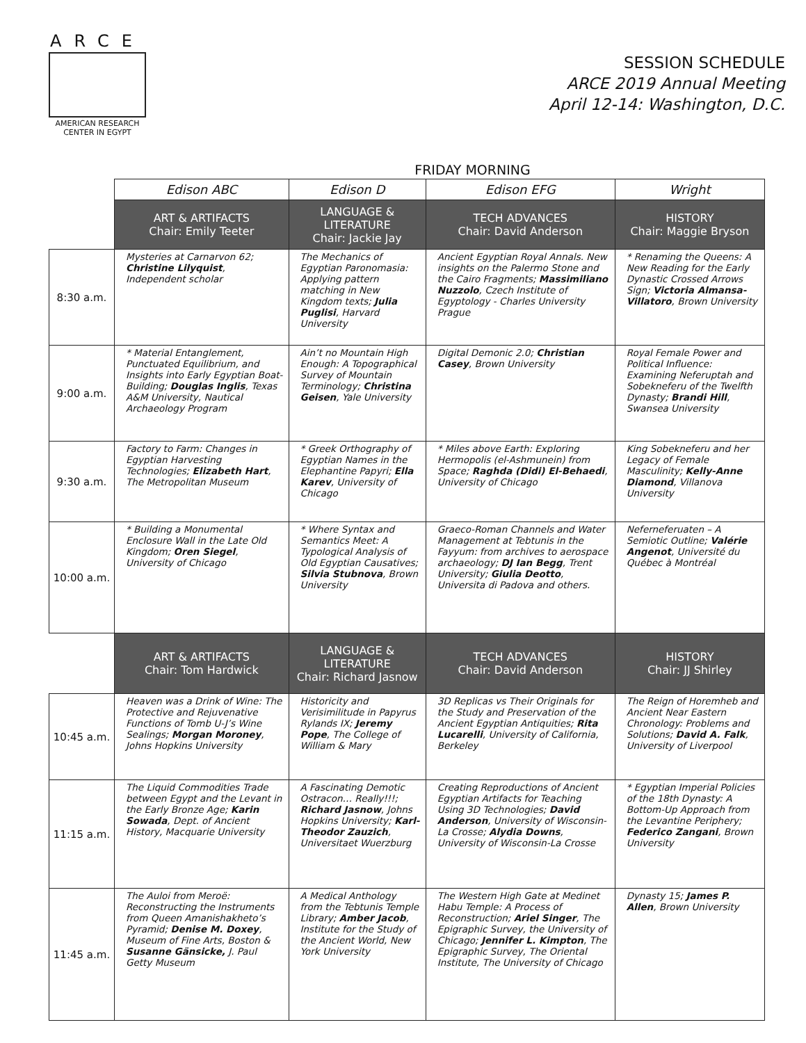ARCE
AMERICAN RESEARCH
CENTER IN EGYPT
SESSION SCHEDULE
ARCE 2019 Annual Meeting
April 12-14: Washington, D.C.
FRIDAY MORNING
| | Edison ABC | Edison D | Edison EFG | Wright |
| | ART & ARTIFACTS Chair: Emily Teeter | LANGUAGE & LITERATURE Chair: Jackie Jay | TECH ADVANCES Chair: David Anderson | HISTORY Chair: Maggie Bryson |
| 8:30 a.m. | Mysteries at Carnarvon 62; Christine Lilyquist , Independent scholar | The Mechanics of Egyptian Paronomasia: Applying pattern matching in New Kingdom texts; Julia Puglisi , Harvard University | Ancient Egyptian Royal Annals. New insights on the Palermo Stone and the Cairo Fragments; Massimiliano Nuzzolo , Czech Institute of Egyptology - Charles University Prague | * Renaming the Queens: A New Reading for the Early Dynastic Crossed Arrows Sign; Victoria Almansa-Villatoro , Brown University |
| 9:00 a.m. | * Material Entanglement, Punctuated Equilibrium, and Insights into Early Egyptian Boat-Building; Douglas Inglis , Texas A&M University, Nautical Archaeology Program | Ain’t no Mountain High Enough: A Topographical Survey of Mountain Terminology; Christina Geisen , Yale University | Digital Demonic 2.0; Christian Casey , Brown University | Royal Female Power and Political Influence: Examining Neferuptah and Sobekneferu of the Twelfth Dynasty; Brandi Hill , Swansea University |
| 9:30 a.m. | Factory to Farm: Changes in Egyptian Harvesting Technologies; Elizabeth Hart , The Metropolitan Museum | * Greek Orthography of Egyptian Names in the Elephantine Papyri; Ella Karev , University of Chicago | * Miles above Earth: Exploring Hermopolis (el-Ashmunein) from Space; Raghda (Didi) El-Behaedi , University of Chicago | King Sobekneferu and her Legacy of Female Masculinity; Kelly-Anne Diamond , Villanova University |
| 10:00 a.m. | * Building a Monumental Enclosure Wall in the Late Old Kingdom; Oren Siegel , University of Chicago | * Where Syntax and Semantics Meet: A Typological Analysis of Old Egyptian Causatives; Silvia Stubnova , Brown University | Graeco-Roman Channels and Water Management at Tebtunis in the Fayyum: from archives to aerospace archaeology; DJ Ian Begg , Trent University; Giulia Deotto , Universita di Padova and others. | Neferneferuaten – A Semiotic Outline; Valérie Angenot , Université du Québec à Montréal |
| | ART & ARTIFACTS Chair: Tom Hardwick | LANGUAGE & LITERATURE Chair: Richard Jasnow | TECH ADVANCES Chair: David Anderson | HISTORY Chair: JJ Shirley |
| 10:45 a.m. | Heaven was a Drink of Wine: The Protective and Rejuvenative Functions of Tomb U-J’s Wine Sealings; Morgan Moroney , Johns Hopkins University | Historicity and Verisimilitude in Papyrus Rylands IX; Jeremy Pope , The College of William & Mary | 3D Replicas vs Their Originals for the Study and Preservation of the Ancient Egyptian Antiquities; Rita Lucarelli , University of California, Berkeley | The Reign of Horemheb and Ancient Near Eastern Chronology: Problems and Solutions; David A. Falk , University of Liverpool |
| 11:15 a.m. | The Liquid Commodities Trade between Egypt and the Levant in the Early Bronze Age; Karin Sowada , Dept. of Ancient History, Macquarie University | A Fascinating Demotic Ostracon… Really!!!; Richard Jasnow , Johns Hopkins University; Karl-Theodor Zauzich , Universitaet Wuerzburg | Creating Reproductions of Ancient Egyptian Artifacts for Teaching Using 3D Technologies; David Anderson , University of Wisconsin-La Crosse; Alydia Downs , University of Wisconsin-La Crosse | * Egyptian Imperial Policies of the 18th Dynasty: A Bottom-Up Approach from the Levantine Periphery; Federico Zangani , Brown University |
| 11:45 a.m. | The Auloi from Meroë: Reconstructing the Instruments from Queen Amanishakheto’s Pyramid; Denise M. Doxey , Museum of Fine Arts, Boston & Susanne Gänsicke, J. Paul Getty Museum | A Medical Anthology from the Tebtunis Temple Library; Amber Jacob , Institute for the Study of the Ancient World, New York University | The Western High Gate at Medinet Habu Temple: A Process of Reconstruction; Ariel Singer , The Epigraphic Survey, the University of Chicago; Jennifer L. Kimpton , The Epigraphic Survey, The Oriental Institute, The University of Chicago | Dynasty 15; James P. Allen , Brown University |